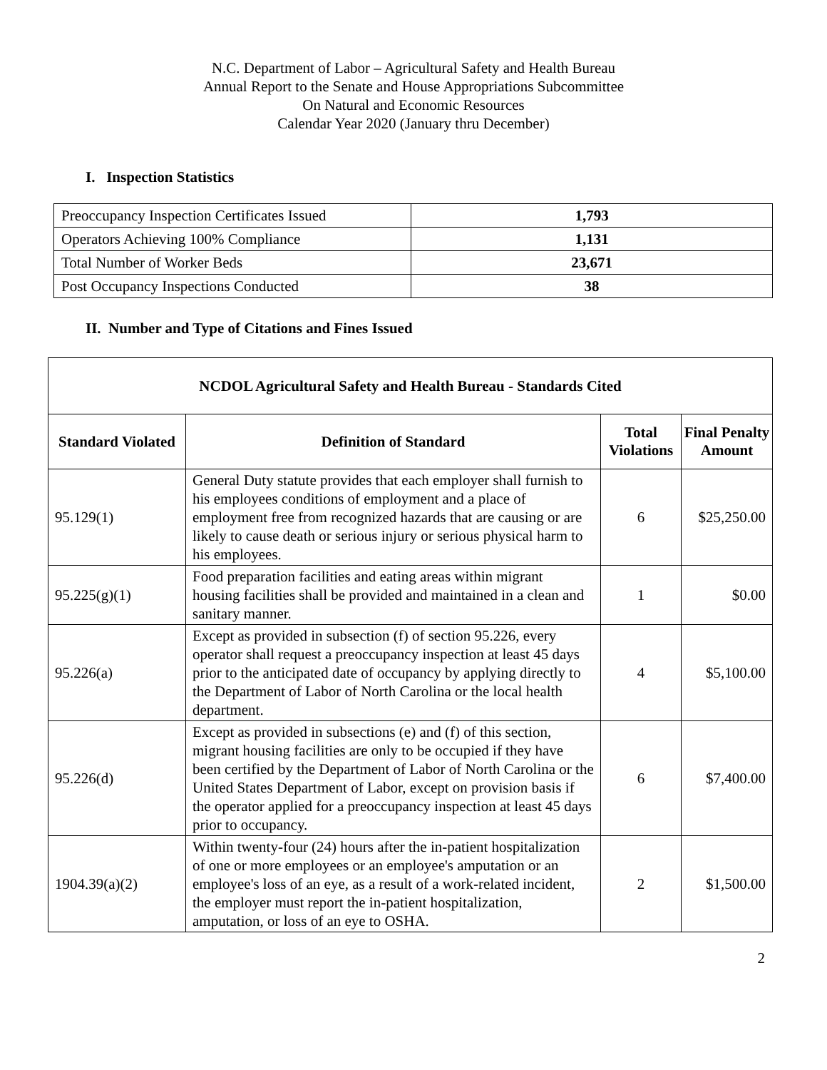N.C. Department of Labor – Agricultural Safety and Health Bureau
Annual Report to the Senate and House Appropriations Subcommittee
On Natural and Economic Resources
Calendar Year 2020 (January thru December)
I. Inspection Statistics
| Preoccupancy Inspection Certificates Issued | 1,793 |
| Operators Achieving 100% Compliance | 1,131 |
| Total Number of Worker Beds | 23,671 |
| Post Occupancy Inspections Conducted | 38 |
II. Number and Type of Citations and Fines Issued
| NCDOL Agricultural Safety and Health Bureau - Standards Cited | | | |
| --- | --- | --- | --- |
| Standard Violated | Definition of Standard | Total Violations | Final Penalty Amount |
| 95.129(1) | General Duty statute provides that each employer shall furnish to his employees conditions of employment and a place of employment free from recognized hazards that are causing or are likely to cause death or serious injury or serious physical harm to his employees. | 6 | $25,250.00 |
| 95.225(g)(1) | Food preparation facilities and eating areas within migrant housing facilities shall be provided and maintained in a clean and sanitary manner. | 1 | $0.00 |
| 95.226(a) | Except as provided in subsection (f) of section 95.226, every operator shall request a preoccupancy inspection at least 45 days prior to the anticipated date of occupancy by applying directly to the Department of Labor of North Carolina or the local health department. | 4 | $5,100.00 |
| 95.226(d) | Except as provided in subsections (e) and (f) of this section, migrant housing facilities are only to be occupied if they have been certified by the Department of Labor of North Carolina or the United States Department of Labor, except on provision basis if the operator applied for a preoccupancy inspection at least 45 days prior to occupancy. | 6 | $7,400.00 |
| 1904.39(a)(2) | Within twenty-four (24) hours after the in-patient hospitalization of one or more employees or an employee's amputation or an employee's loss of an eye, as a result of a work-related incident, the employer must report the in-patient hospitalization, amputation, or loss of an eye to OSHA. | 2 | $1,500.00 |
2